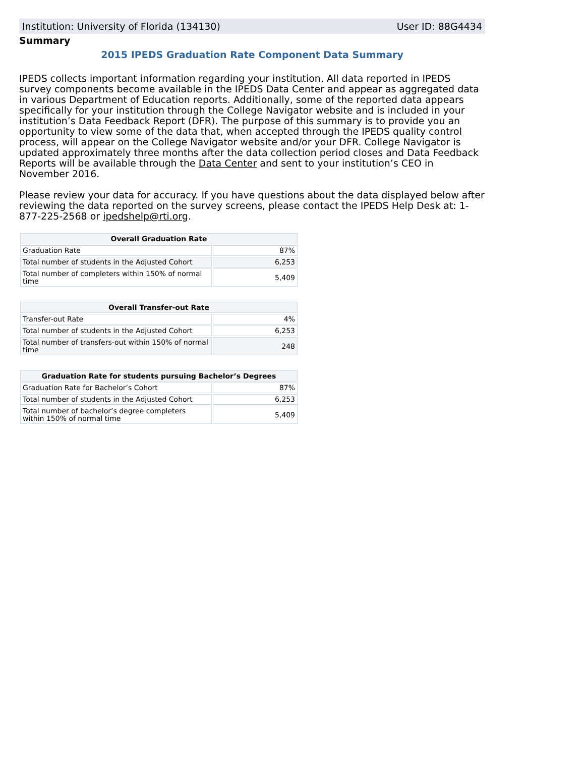Institution: University of Florida (134130) User ID: 88G4434
Summary
2015 IPEDS Graduation Rate Component Data Summary
IPEDS collects important information regarding your institution. All data reported in IPEDS survey components become available in the IPEDS Data Center and appear as aggregated data in various Department of Education reports. Additionally, some of the reported data appears specifically for your institution through the College Navigator website and is included in your institution’s Data Feedback Report (DFR). The purpose of this summary is to provide you an opportunity to view some of the data that, when accepted through the IPEDS quality control process, will appear on the College Navigator website and/or your DFR. College Navigator is updated approximately three months after the data collection period closes and Data Feedback Reports will be available through the Data Center and sent to your institution’s CEO in November 2016.
Please review your data for accuracy. If you have questions about the data displayed below after reviewing the data reported on the survey screens, please contact the IPEDS Help Desk at: 1-877-225-2568 or ipedshelp@rti.org.
| Overall Graduation Rate | |
| --- | --- |
| Graduation Rate | 87% |
| Total number of students in the Adjusted Cohort | 6,253 |
| Total number of completers within 150% of normal time | 5,409 |
| Overall Transfer-out Rate | |
| --- | --- |
| Transfer-out Rate | 4% |
| Total number of students in the Adjusted Cohort | 6,253 |
| Total number of transfers-out within 150% of normal time | 248 |
| Graduation Rate for students pursuing Bachelor’s Degrees | |
| --- | --- |
| Graduation Rate for Bachelor’s Cohort | 87% |
| Total number of students in the Adjusted Cohort | 6,253 |
| Total number of bachelor’s degree completers within 150% of normal time | 5,409 |